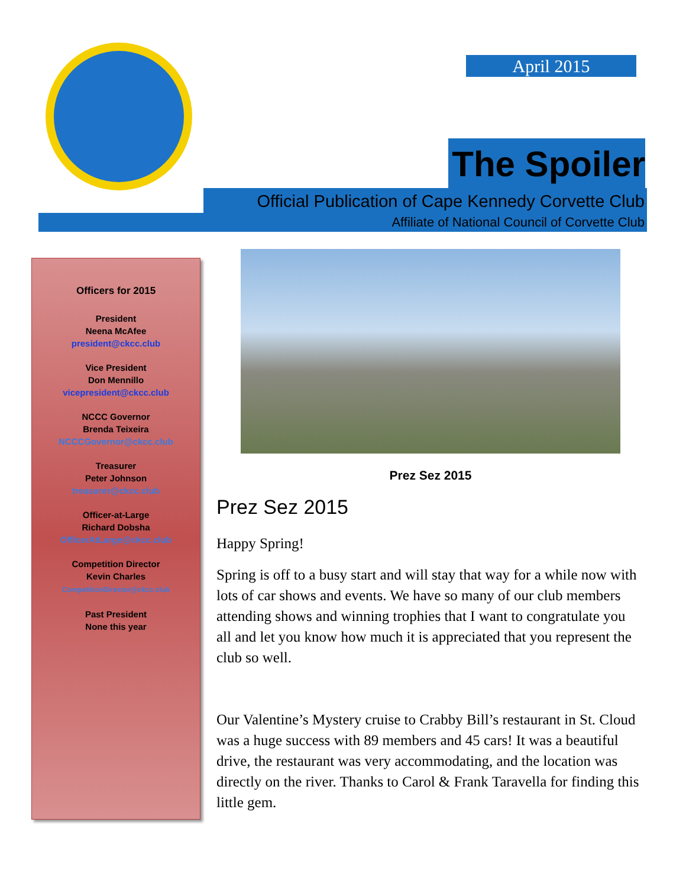April 2015
The Spoiler
Official Publication of Cape Kennedy Corvette Club
Affiliate of National Council of Corvette Club
Officers for 2015
President
Neena McAfee
president@ckcc.club
Vice President
Don Mennillo
vicepresident@ckcc.club
NCCC Governor
Brenda Teixeira
NCCCGovernor@ckcc.club
Treasurer
Peter Johnson
treasurer@ckcc.club
Officer-at-Large
Richard Dobsha
OfficerAtLarge@ckcc.club
Competition Director
Kevin Charles
CompetitionDirector@ckcc.club
Past President
None this year
Prez Sez 2015
Prez Sez 2015
Happy Spring!
Spring is off to a busy start and will stay that way for a while now with lots of car shows and events. We have so many of our club members attending shows and winning trophies that I want to congratulate you all and let you know how much it is appreciated that you represent the club so well.
Our Valentine’s Mystery cruise to Crabby Bill’s restaurant in St. Cloud was a huge success with 89 members and 45 cars! It was a beautiful drive, the restaurant was very accommodating, and the location was directly on the river. Thanks to Carol & Frank Taravella for finding this little gem.